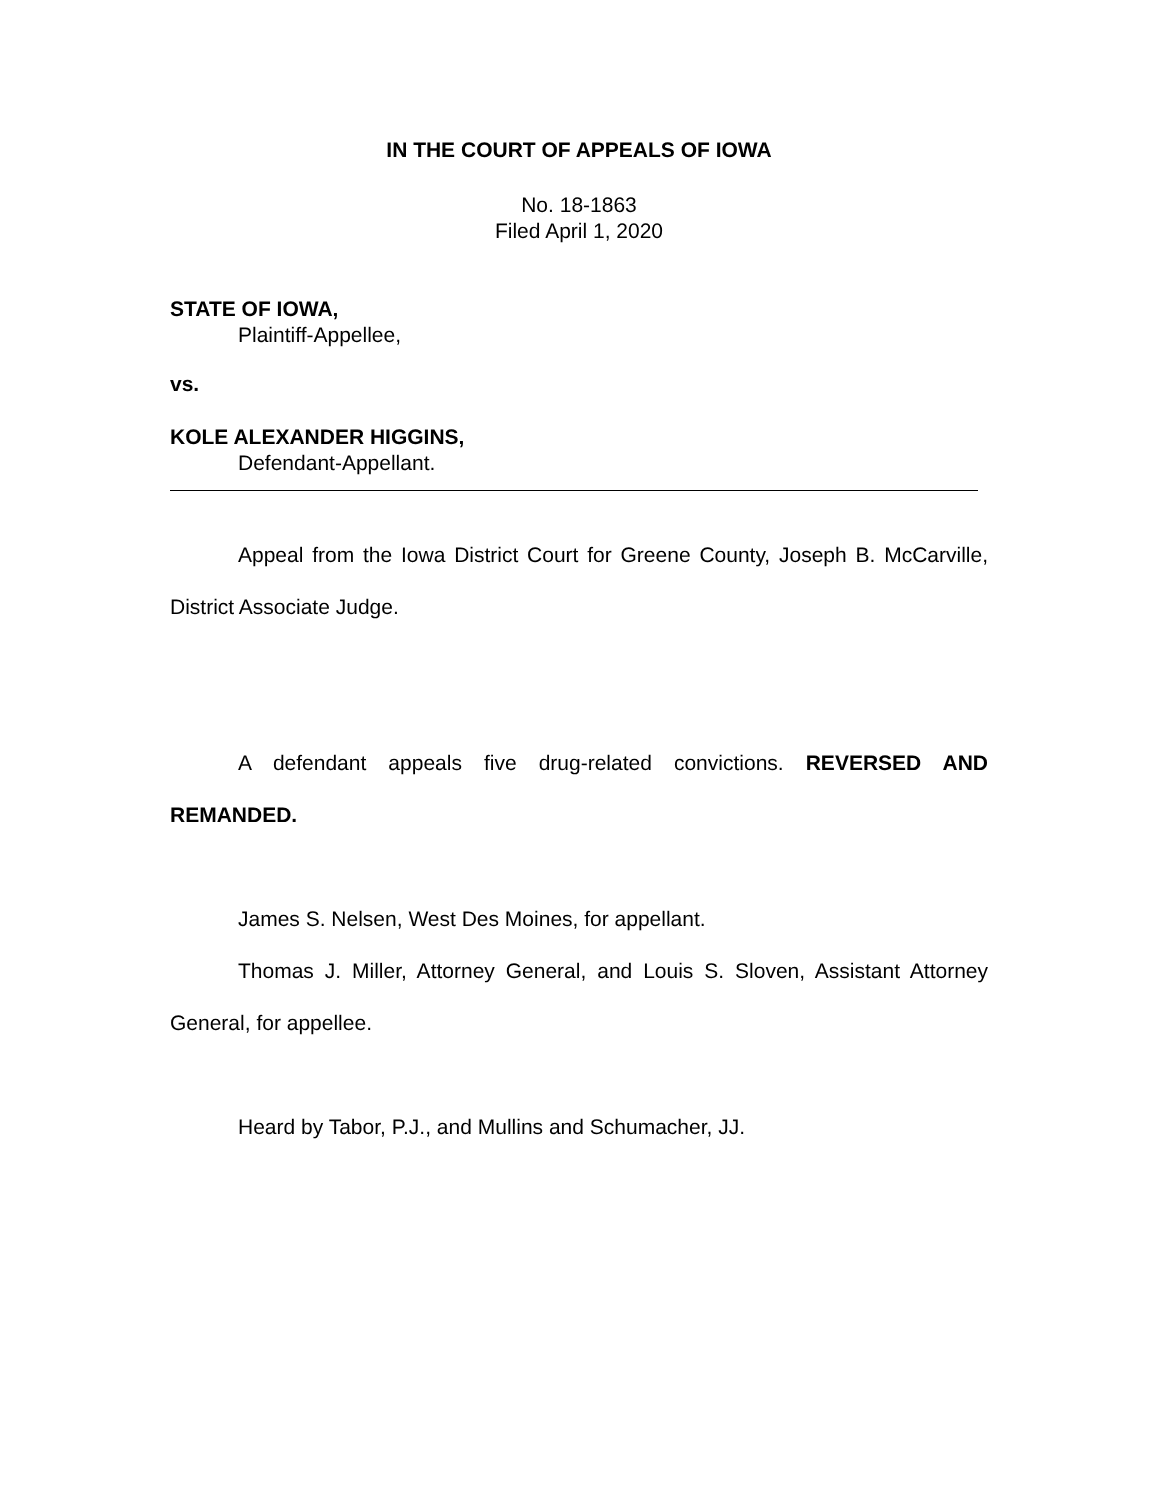IN THE COURT OF APPEALS OF IOWA
No. 18-1863
Filed April 1, 2020
STATE OF IOWA,
Plaintiff-Appellee,
vs.
KOLE ALEXANDER HIGGINS,
Defendant-Appellant.
Appeal from the Iowa District Court for Greene County, Joseph B. McCarville, District Associate Judge.
A defendant appeals five drug-related convictions. REVERSED AND REMANDED.
James S. Nelsen, West Des Moines, for appellant.
Thomas J. Miller, Attorney General, and Louis S. Sloven, Assistant Attorney General, for appellee.
Heard by Tabor, P.J., and Mullins and Schumacher, JJ.